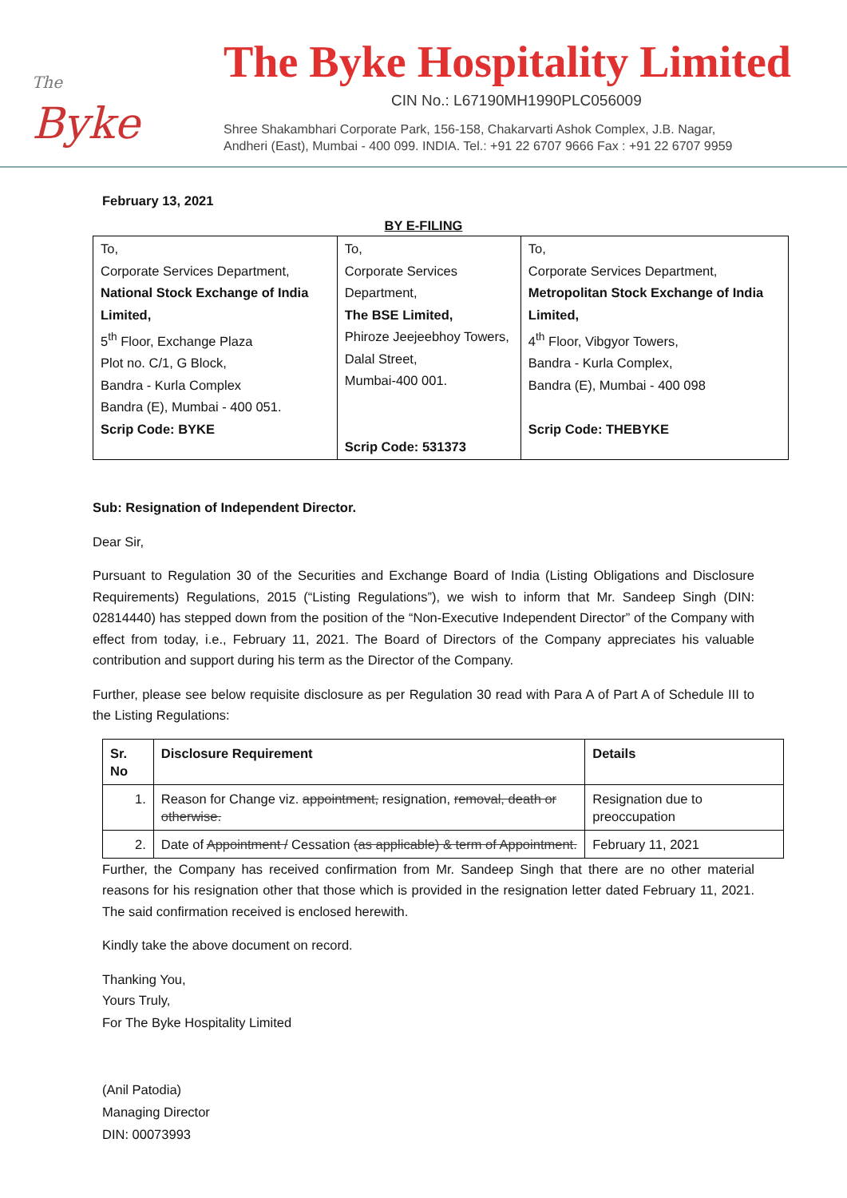The
Byke
The Byke Hospitality Limited
CIN No.: L67190MH1990PLC056009
Shree Shakambhari Corporate Park, 156-158, Chakarvarti Ashok Complex, J.B. Nagar,
Andheri (East), Mumbai - 400 099. INDIA. Tel.: +91 22 6707 9666 Fax : +91 22 6707 9959
February 13, 2021
BY E-FILING
| To, Corporate Services Department, National Stock Exchange of India Limited, 5<sup>th</sup> Floor, Exchange Plaza Plot no. C/1, G Block, Bandra - Kurla Complex Bandra (E), Mumbai - 400 051. Scrip Code: BYKE | To, Corporate Services Department, The BSE Limited, Phiroze Jeejeebhoy Towers, Dalal Street, Mumbai-400 001. Scrip Code: 531373 | To, Corporate Services Department, Metropolitan Stock Exchange of India Limited, 4<sup>th</sup> Floor, Vibgyor Towers, Bandra - Kurla Complex, Bandra (E), Mumbai - 400 098 Scrip Code: THEBYKE |
Sub: Resignation of Independent Director.
Dear Sir,
Pursuant to Regulation 30 of the Securities and Exchange Board of India (Listing Obligations and Disclosure Requirements) Regulations, 2015 (“Listing Regulations”), we wish to inform that Mr. Sandeep Singh (DIN: 02814440) has stepped down from the position of the “Non-Executive Independent Director” of the Company with effect from today, i.e., February 11, 2021. The Board of Directors of the Company appreciates his valuable contribution and support during his term as the Director of the Company.
Further, please see below requisite disclosure as per Regulation 30 read with Para A of Part A of Schedule III to the Listing Regulations:
| Sr. No | Disclosure Requirement | Details |
| --- | --- | --- |
| 1. | Reason for Change viz. appointment, resignation, removal, death or otherwise. | Resignation due to preoccupation |
| 2. | Date of Appointment / Cessation (as applicable) & term of Appointment. | February 11, 2021 |
Further, the Company has received confirmation from Mr. Sandeep Singh that there are no other material reasons for his resignation other that those which is provided in the resignation letter dated February 11, 2021. The said confirmation received is enclosed herewith.
Kindly take the above document on record.
Thanking You,
Yours Truly,
For The Byke Hospitality Limited
(Anil Patodia)
Managing Director
DIN: 00073993